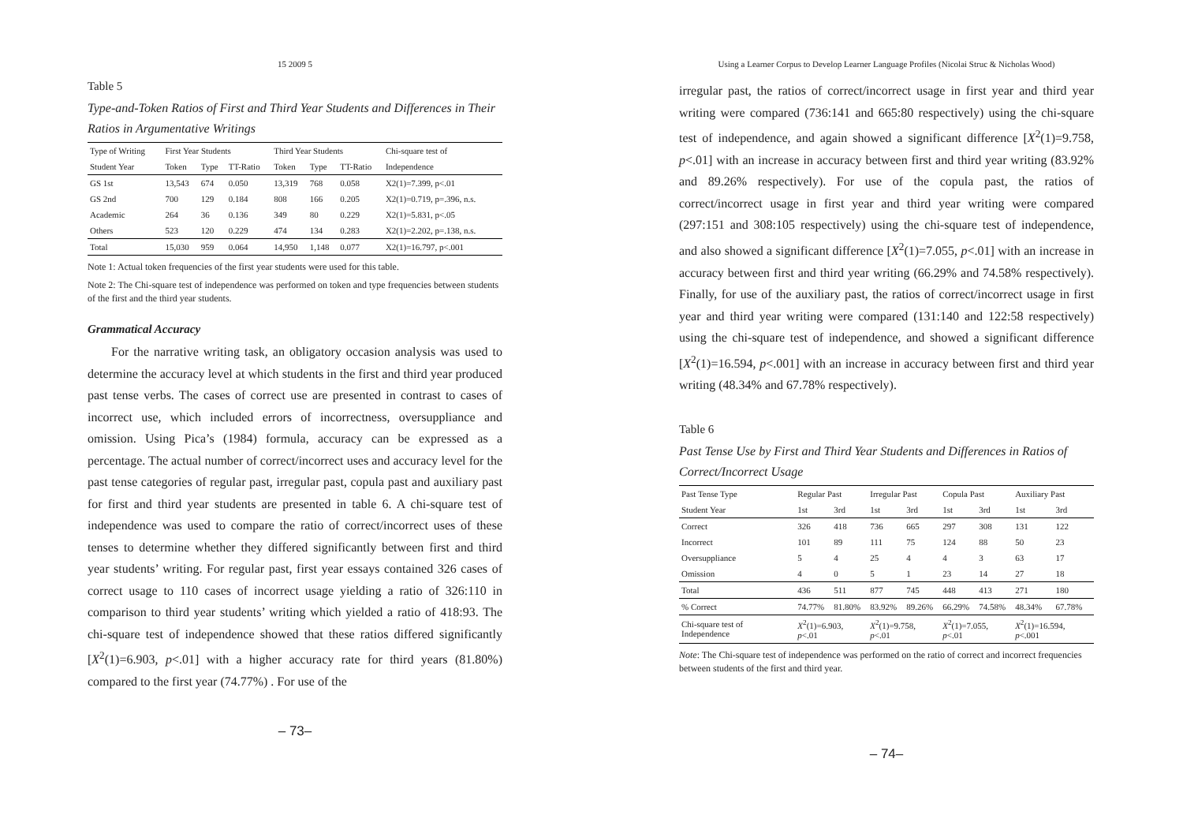15 2009 5
Table 5
Type-and-Token Ratios of First and Third Year Students and Differences in Their Ratios in Argumentative Writings
| Type of Writing | First Year Students | | | Third Year Students | | | Chi-square test of |
| --- | --- | --- | --- | --- | --- | --- | --- |
| Student Year | Token | Type | TT-Ratio | Token | Type | TT-Ratio | Independence |
| GS 1st | 13,543 | 674 | 0.050 | 13,319 | 768 | 0.058 | X2(1)=7.399, p<.01 |
| GS 2nd | 700 | 129 | 0.184 | 808 | 166 | 0.205 | X2(1)=0.719, p=.396, n.s. |
| Academic | 264 | 36 | 0.136 | 349 | 80 | 0.229 | X2(1)=5.831, p<.05 |
| Others | 523 | 120 | 0.229 | 474 | 134 | 0.283 | X2(1)=2.202, p=.138, n.s. |
| Total | 15,030 | 959 | 0.064 | 14,950 | 1,148 | 0.077 | X2(1)=16.797, p<.001 |
Note 1: Actual token frequencies of the first year students were used for this table.
Note 2: The Chi-square test of independence was performed on token and type frequencies between students of the first and the third year students.
Grammatical Accuracy
For the narrative writing task, an obligatory occasion analysis was used to determine the accuracy level at which students in the first and third year produced past tense verbs. The cases of correct use are presented in contrast to cases of incorrect use, which included errors of incorrectness, oversuppliance and omission. Using Pica’s (1984) formula, accuracy can be expressed as a percentage. The actual number of correct/incorrect uses and accuracy level for the past tense categories of regular past, irregular past, copula past and auxiliary past for first and third year students are presented in table 6. A chi-square test of independence was used to compare the ratio of correct/incorrect uses of these tenses to determine whether they differed significantly between first and third year students’ writing. For regular past, first year essays contained 326 cases of correct usage to 110 cases of incorrect usage yielding a ratio of 326:110 in comparison to third year students’ writing which yielded a ratio of 418:93. The chi-square test of independence showed that these ratios differed significantly [X<sup>2</sup>(1)=6.903, p<.01] with a higher accuracy rate for third years (81.80%) compared to the first year (74.77%) . For use of the
– 73–
Using a Learner Corpus to Develop Learner Language Profiles (Nicolai Struc & Nicholas Wood)
irregular past, the ratios of correct/incorrect usage in first year and third year writing were compared (736:141 and 665:80 respectively) using the chi-square test of independence, and again showed a significant difference [X<sup>2</sup>(1)=9.758, p<.01] with an increase in accuracy between first and third year writing (83.92% and 89.26% respectively). For use of the copula past, the ratios of correct/incorrect usage in first year and third year writing were compared (297:151 and 308:105 respectively) using the chi-square test of independence, and also showed a significant difference [X<sup>2</sup>(1)=7.055, p<.01] with an increase in accuracy between first and third year writing (66.29% and 74.58% respectively). Finally, for use of the auxiliary past, the ratios of correct/incorrect usage in first year and third year writing were compared (131:140 and 122:58 respectively) using the chi-square test of independence, and showed a significant difference [X<sup>2</sup>(1)=16.594, p<.001] with an increase in accuracy between first and third year writing (48.34% and 67.78% respectively).
Table 6
Past Tense Use by First and Third Year Students and Differences in Ratios of Correct/Incorrect Usage
| Past Tense Type | Regular Past | | Irregular Past | | Copula Past | | Auxiliary Past | |
| --- | --- | --- | --- | --- | --- | --- | --- | --- |
| Student Year | 1st | 3rd | 1st | 3rd | 1st | 3rd | 1st | 3rd |
| Correct | 326 | 418 | 736 | 665 | 297 | 308 | 131 | 122 |
| Incorrect | 101 | 89 | 111 | 75 | 124 | 88 | 50 | 23 |
| Oversuppliance | 5 | 4 | 25 | 4 | 4 | 3 | 63 | 17 |
| Omission | 4 | 0 | 5 | 1 | 23 | 14 | 27 | 18 |
| Total | 436 | 511 | 877 | 745 | 448 | 413 | 271 | 180 |
| % Correct | 74.77% | 81.80% | 83.92% | 89.26% | 66.29% | 74.58% | 48.34% | 67.78% |
| Chi-square test of Independence | X<sup>2</sup>(1)=6.903, p <.01 | | X<sup>2</sup>(1)=9.758, p <.01 | | X<sup>2</sup>(1)=7.055, p <.01 | | X<sup>2</sup>(1)=16.594, p <.001 | |
Note: The Chi-square test of independence was performed on the ratio of correct and incorrect frequencies between students of the first and third year.
– 74–